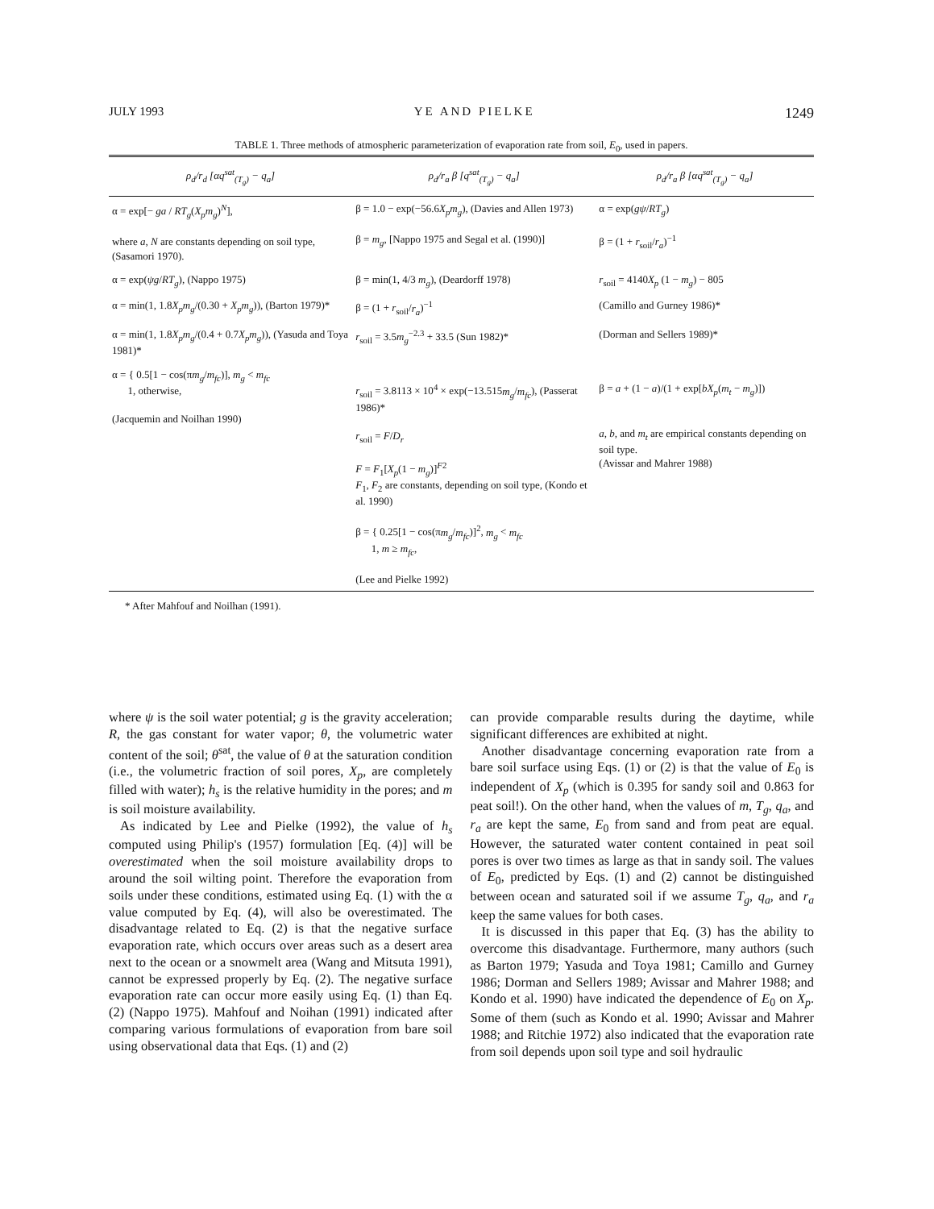JULY 1993 YE AND PIELKE 1249
TABLE 1. Three methods of atmospheric parameterization of evaporation rate from soil, E<sub>0</sub>, used in papers.
| ρ<sub>d</sub>/r<sub>d</sub> [αq<sup>sat</sup><sub>(T<sub>g</sub>)</sub> − q<sub>a</sub>] | ρ<sub>d</sub>/r<sub>a</sub> β [q<sup>sat</sup><sub>(T<sub>g</sub>)</sub> − q<sub>a</sub>] | ρ<sub>d</sub>/r<sub>a</sub> β [αq<sup>sat</sup><sub>(T<sub>g</sub>)</sub> − q<sub>a</sub>] |
| --- | --- | --- |
| α = exp[− ga / RT<sub>g</sub> ( X<sub>p</sub>m<sub>g</sub> )<sup>N</sup>], where a , N are constants depending on soil type, (Sasamori 1970). | β = 1.0 − exp(−56.6 X<sub>p</sub>m<sub>g</sub> ), (Davies and Allen 1973) β = m<sub>g</sub> , [Nappo 1975 and Segal et al. (1990)] | α = exp( gψ / RT<sub>g</sub> ) β = (1 + r<sub>soil</sub>/ r<sub>a</sub> )<sup>−1</sup> |
| α = exp( ψg / RT<sub>g</sub> ), (Nappo 1975) | β = min(1, 4/3 m<sub>g</sub> ), (Deardorff 1978) | r<sub>soil</sub> = 4140 X<sub>p</sub> (1 − m<sub>g</sub> ) − 805 |
| α = min(1, 1.8 X<sub>p</sub>m<sub>g</sub> /(0.30 + X<sub>p</sub>m<sub>g</sub> )), (Barton 1979)* | β = (1 + r<sub>soil</sub>/ r<sub>a</sub> )<sup>−1</sup> | (Camillo and Gurney 1986)* |
| α = min(1, 1.8 X<sub>p</sub>m<sub>g</sub> /(0.4 + 0.7 X<sub>p</sub>m<sub>g</sub> )), (Yasuda and Toya 1981)* | r<sub>soil</sub> = 3.5 m<sub>g</sub><sup>−2.3</sup> + 33.5 (Sun 1982)* | (Dorman and Sellers 1989)* |
| α = { 0.5[1 − cos(π m<sub>g</sub> / m<sub>fc</sub> )], m<sub>g</sub> < m<sub>fc</sub> 1, otherwise, (Jacquemin and Noilhan 1990) | r<sub>soil</sub> = 3.8113 × 10<sup>4</sup> × exp(−13.515 m<sub>g</sub> / m<sub>fc</sub> ), (Passerat 1986)* r<sub>soil</sub> = F / D<sub>r</sub> F = F<sub>1</sub>[ X<sub>p</sub> (1 − m<sub>g</sub> )]<sup>F2</sup> F<sub>1</sub>, F<sub>2</sub> are constants, depending on soil type, (Kondo et al. 1990) β = { 0.25[1 − cos(π m<sub>g</sub> / m<sub>fc</sub> )]<sup>2</sup>, m<sub>g</sub> < m<sub>fc</sub> 1, m ≥ m<sub>fc</sub> , (Lee and Pielke 1992) | β = a + (1 − a )/(1 + exp[ bX<sub>p</sub> ( m<sub>t</sub> − m<sub>g</sub> )]) a , b , and m<sub>t</sub> are empirical constants depending on soil type. (Avissar and Mahrer 1988) |
* After Mahfouf and Noilhan (1991).
where ψ is the soil water potential; g is the gravity acceleration; R, the gas constant for water vapor; θ, the volumetric water content of the soil; θ<sup>sat</sup>, the value of θ at the saturation condition (i.e., the volumetric fraction of soil pores, X<sub>p</sub>, are completely filled with water); h<sub>s</sub> is the relative humidity in the pores; and m is soil moisture availability.
As indicated by Lee and Pielke (1992), the value of h<sub>s</sub> computed using Philip's (1957) formulation [Eq. (4)] will be overestimated when the soil moisture availability drops to around the soil wilting point. Therefore the evaporation from soils under these conditions, estimated using Eq. (1) with the α value computed by Eq. (4), will also be overestimated. The disadvantage related to Eq. (2) is that the negative surface evaporation rate, which occurs over areas such as a desert area next to the ocean or a snowmelt area (Wang and Mitsuta 1991), cannot be expressed properly by Eq. (2). The negative surface evaporation rate can occur more easily using Eq. (1) than Eq. (2) (Nappo 1975). Mahfouf and Noihan (1991) indicated after comparing various formulations of evaporation from bare soil using observational data that Eqs. (1) and (2)
can provide comparable results during the daytime, while significant differences are exhibited at night.
Another disadvantage concerning evaporation rate from a bare soil surface using Eqs. (1) or (2) is that the value of E<sub>0</sub> is independent of X<sub>p</sub> (which is 0.395 for sandy soil and 0.863 for peat soil!). On the other hand, when the values of m, T<sub>g</sub>, q<sub>a</sub>, and r<sub>a</sub> are kept the same, E<sub>0</sub> from sand and from peat are equal. However, the saturated water content contained in peat soil pores is over two times as large as that in sandy soil. The values of E<sub>0</sub>, predicted by Eqs. (1) and (2) cannot be distinguished between ocean and saturated soil if we assume T<sub>g</sub>, q<sub>a</sub>, and r<sub>a</sub> keep the same values for both cases.
It is discussed in this paper that Eq. (3) has the ability to overcome this disadvantage. Furthermore, many authors (such as Barton 1979; Yasuda and Toya 1981; Camillo and Gurney 1986; Dorman and Sellers 1989; Avissar and Mahrer 1988; and Kondo et al. 1990) have indicated the dependence of E<sub>0</sub> on X<sub>p</sub>. Some of them (such as Kondo et al. 1990; Avissar and Mahrer 1988; and Ritchie 1972) also indicated that the evaporation rate from soil depends upon soil type and soil hydraulic